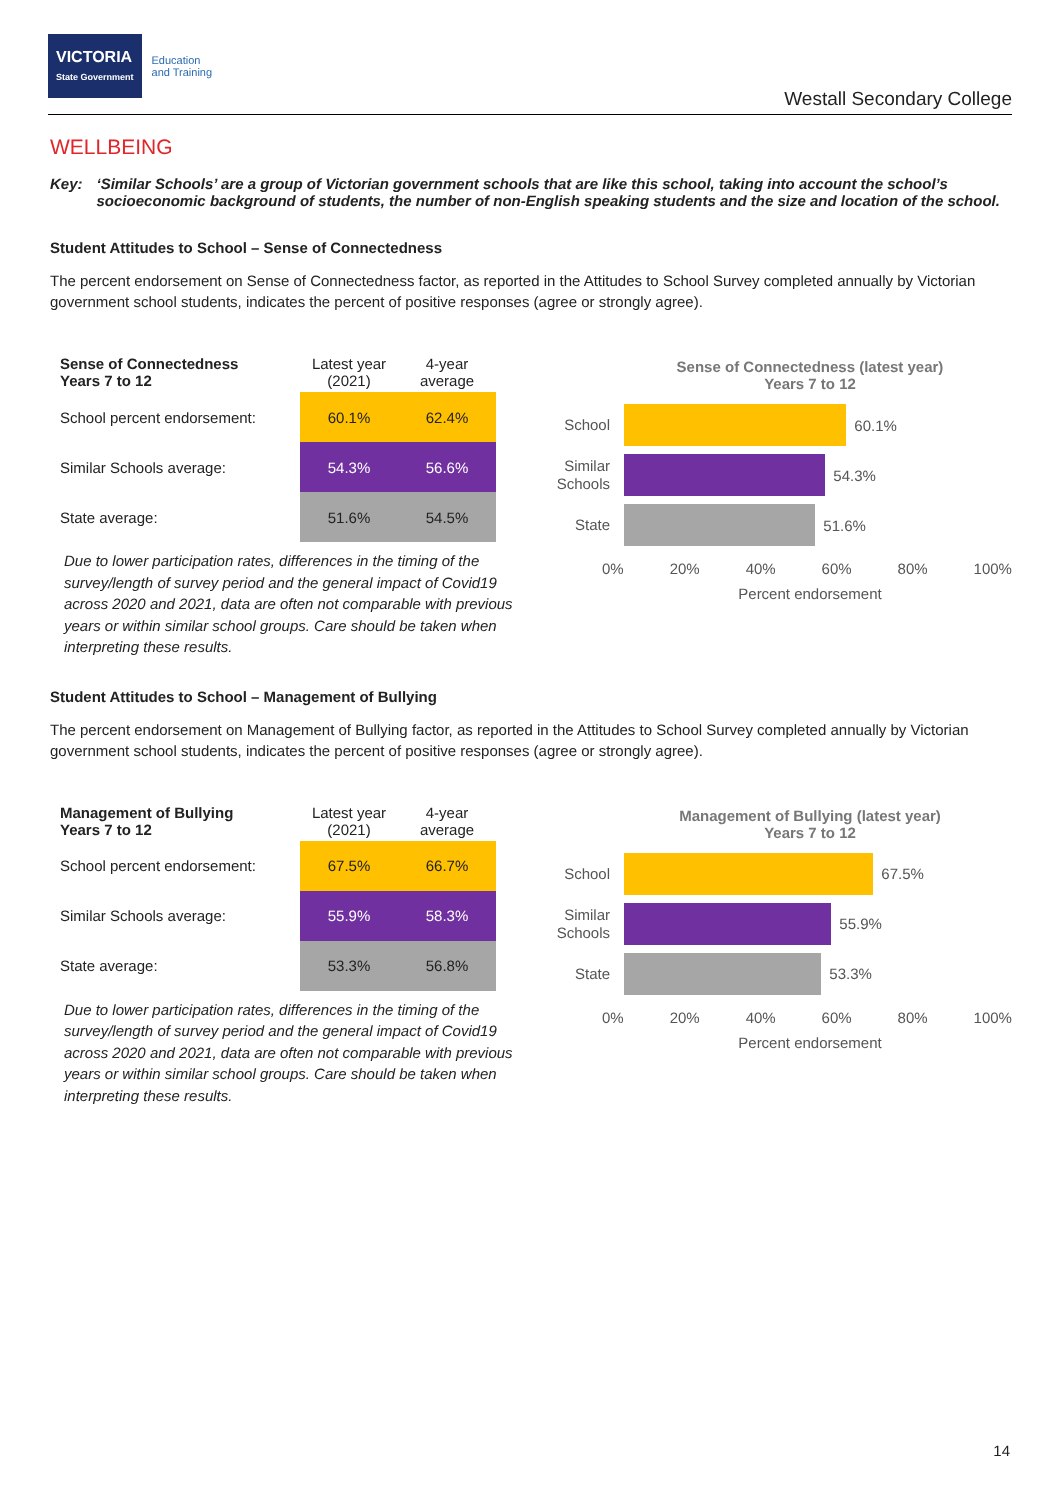VICTORIA
State Government
Education
and Training
Westall Secondary College
WELLBEING
Key: ‘Similar Schools’ are a group of Victorian government schools that are like this school, taking into account the school’s socioeconomic background of students, the number of non-English speaking students and the size and location of the school.
Student Attitudes to School – Sense of Connectedness
The percent endorsement on Sense of Connectedness factor, as reported in the Attitudes to School Survey completed annually by Victorian government school students, indicates the percent of positive responses (agree or strongly agree).
| Sense of Connectedness Years 7 to 12 | Latest year (2021) | 4-year average |
| --- | --- | --- |
| School percent endorsement: | 60.1% | 62.4% |
| Similar Schools average: | 54.3% | 56.6% |
| State average: | 51.6% | 54.5% |
Due to lower participation rates, differences in the timing of the survey/length of survey period and the general impact of Covid19 across 2020 and 2021, data are often not comparable with previous years or within similar school groups. Care should be taken when interpreting these results.
Sense of Connectedness (latest year)
Years 7 to 12
School
60.1%
Similar Schools
54.3%
State
51.6%
0% 20% 40% 60% 80% 100%
Percent endorsement
Student Attitudes to School – Management of Bullying
The percent endorsement on Management of Bullying factor, as reported in the Attitudes to School Survey completed annually by Victorian government school students, indicates the percent of positive responses (agree or strongly agree).
| Management of Bullying Years 7 to 12 | Latest year (2021) | 4-year average |
| --- | --- | --- |
| School percent endorsement: | 67.5% | 66.7% |
| Similar Schools average: | 55.9% | 58.3% |
| State average: | 53.3% | 56.8% |
Due to lower participation rates, differences in the timing of the survey/length of survey period and the general impact of Covid19 across 2020 and 2021, data are often not comparable with previous years or within similar school groups. Care should be taken when interpreting these results.
Management of Bullying (latest year)
Years 7 to 12
School
67.5%
Similar Schools
55.9%
State
53.3%
0% 20% 40% 60% 80% 100%
Percent endorsement
14